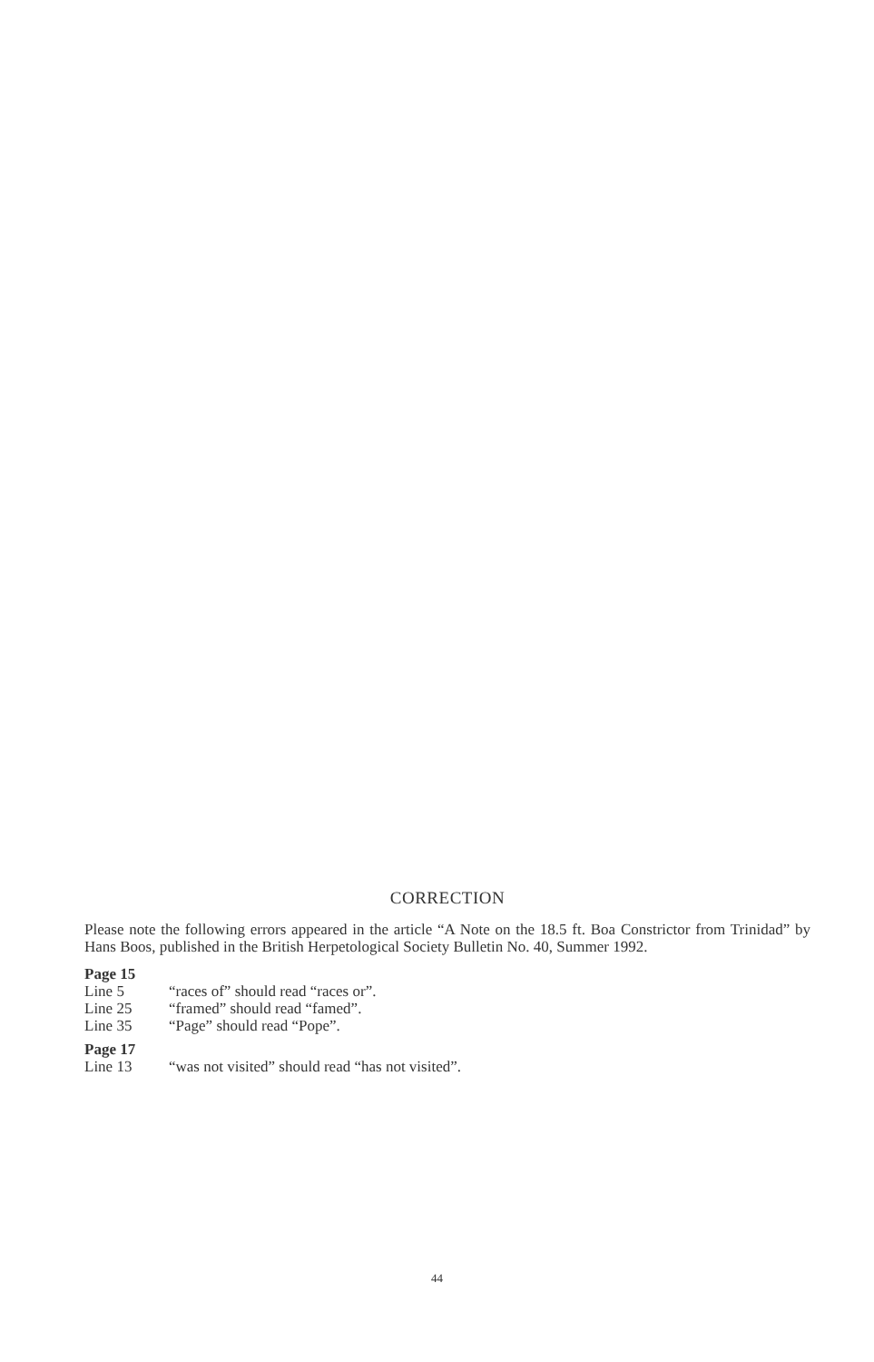CORRECTION
Please note the following errors appeared in the article “A Note on the 18.5 ft. Boa Constrictor from Trinidad” by Hans Boos, published in the British Herpetological Society Bulletin No. 40, Summer 1992.
Page 15
| Line 5 | “races of” should read “races or”. |
| Line 25 | “framed” should read “famed”. |
| Line 35 | “Page” should read “Pope”. |
Page 17
| Line 13 | “was not visited” should read “has not visited”. |
44